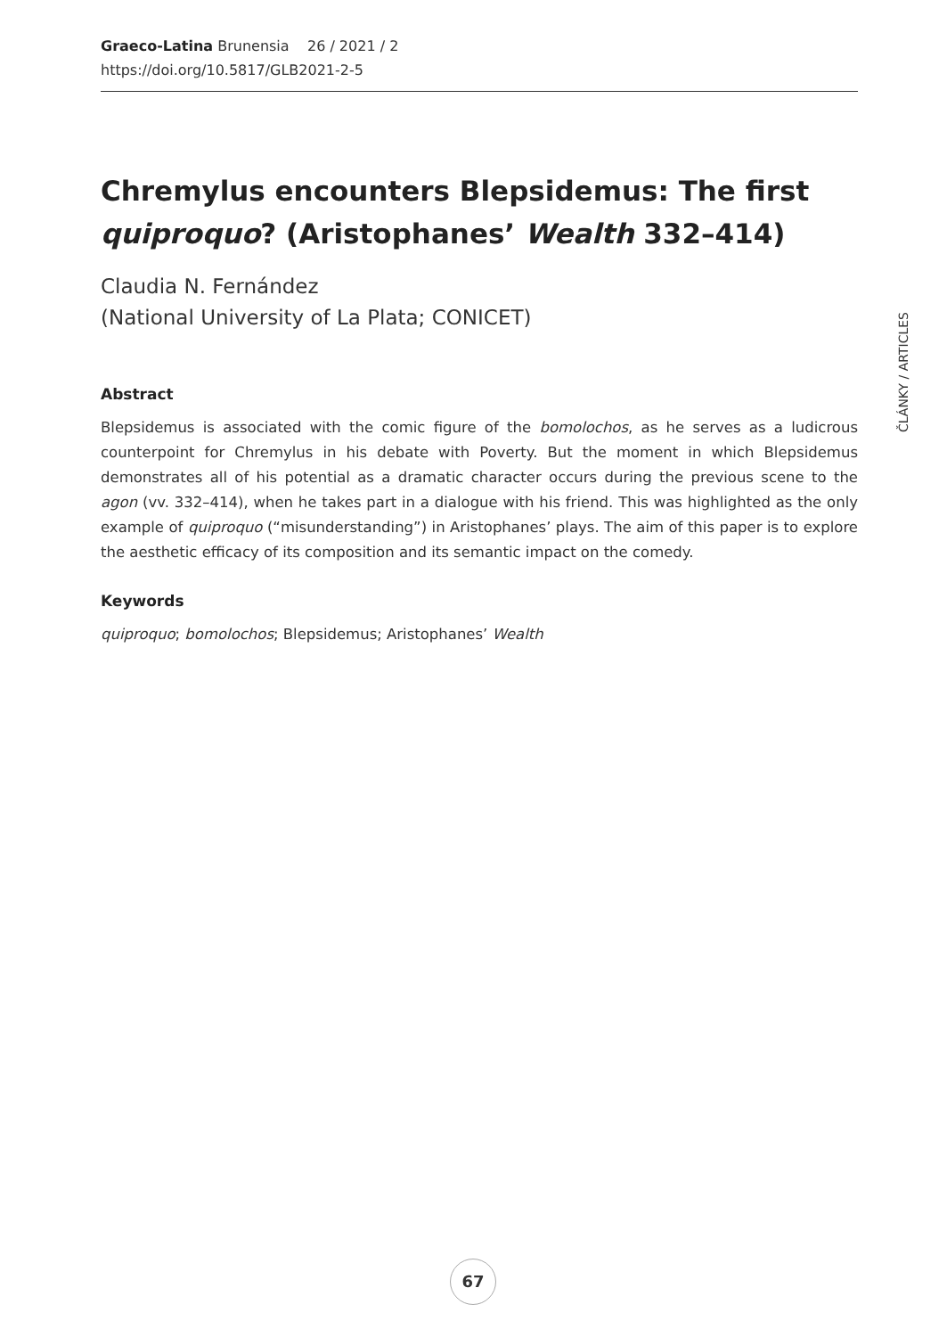Graeco-Latina Brunensia 26 / 2021 / 2
https://doi.org/10.5817/GLB2021-2-5
ČLÁNKY / ARTICLES
Chremylus encounters Blepsidemus: The first quiproquo? (Aristophanes’ Wealth 332–414)
Claudia N. Fernández
(National University of La Plata; CONICET)
Abstract
Blepsidemus is associated with the comic figure of the bomolochos, as he serves as a ludicrous counterpoint for Chremylus in his debate with Poverty. But the moment in which Blepsidemus demonstrates all of his potential as a dramatic character occurs during the previous scene to the agon (vv. 332–414), when he takes part in a dialogue with his friend. This was highlighted as the only example of quiproquo (“misunderstanding”) in Aristophanes’ plays. The aim of this paper is to explore the aesthetic efficacy of its composition and its semantic impact on the comedy.
Keywords
quiproquo; bomolochos; Blepsidemus; Aristophanes’ Wealth
67